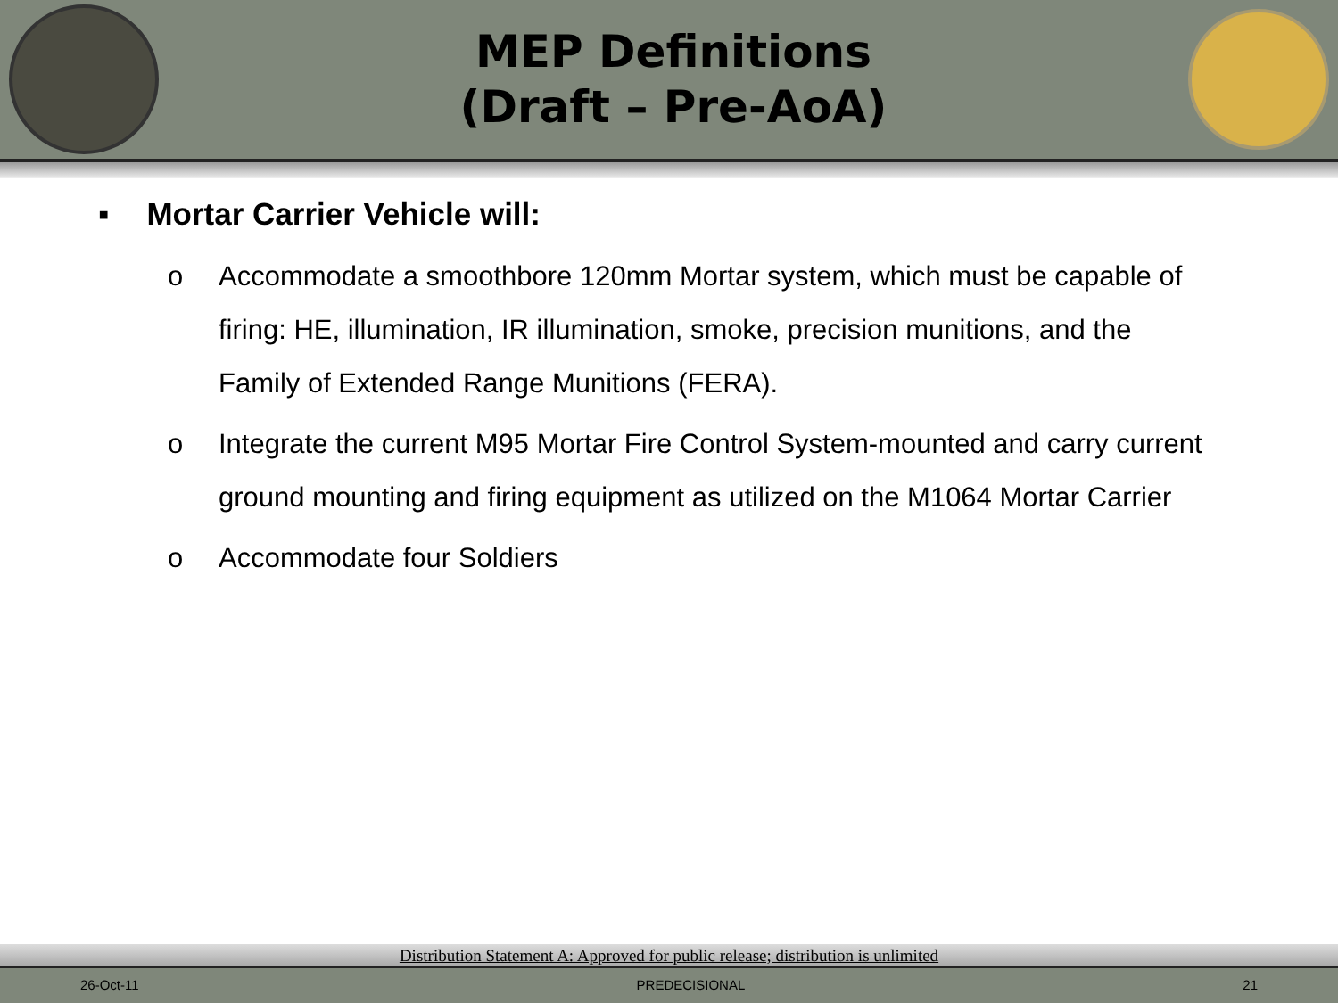MEP Definitions
(Draft – Pre-AoA)
▪ Mortar Carrier Vehicle will:
o Accommodate a smoothbore 120mm Mortar system, which must be capable of firing: HE, illumination, IR illumination, smoke, precision munitions, and the Family of Extended Range Munitions (FERA).
o Integrate the current M95 Mortar Fire Control System-mounted and carry current ground mounting and firing equipment as utilized on the M1064 Mortar Carrier
o Accommodate four Soldiers
Distribution Statement A: Approved for public release; distribution is unlimited
26-Oct-11 PREDECISIONAL 21